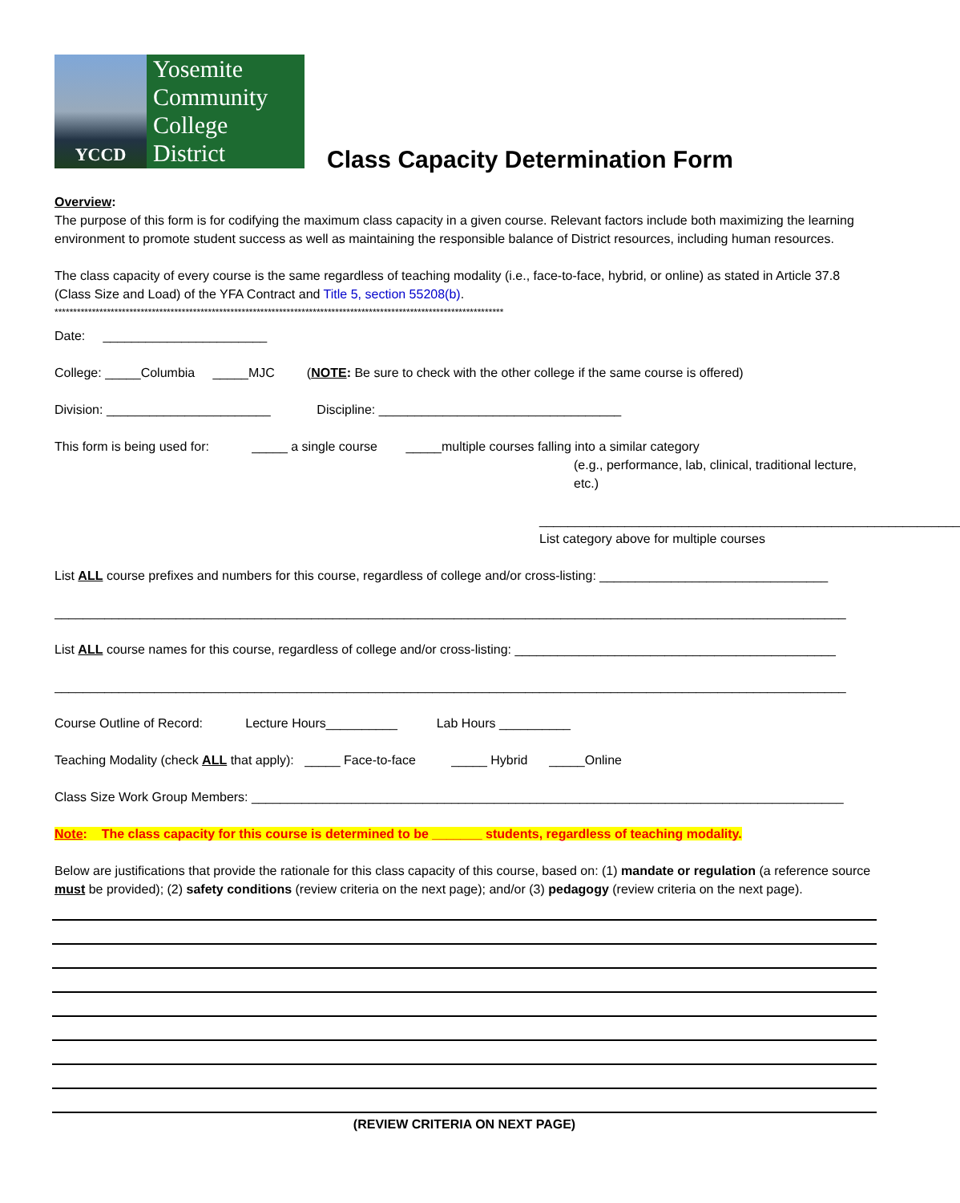YCCD
Yosemite
Community
College
District
Class Capacity Determination Form
Overview:
The purpose of this form is for codifying the maximum class capacity in a given course. Relevant factors include both maximizing the learning environment to promote student success as well as maintaining the responsible balance of District resources, including human resources.
The class capacity of every course is the same regardless of teaching modality (i.e., face-to-face, hybrid, or online) as stated in Article 37.8 (Class Size and Load) of the YFA Contract and Title 5, section 55208(b).
************************************************************************************************************************
Date: _______________________
College: _____Columbia _____MJC (NOTE: Be sure to check with the other college if the same course is offered)
Division: _______________________ Discipline: __________________________________
This form is being used for: _____ a single course _____multiple courses falling into a similar category
(e.g., performance, lab, clinical, traditional lecture, etc.)
___________________________________________________________
List category above for multiple courses
List ALL course prefixes and numbers for this course, regardless of college and/or cross-listing: ________________________________
_______________________________________________________________________________________________________________
List ALL course names for this course, regardless of college and/or cross-listing: _____________________________________________
_______________________________________________________________________________________________________________
Course Outline of Record: Lecture Hours__________ Lab Hours __________
Teaching Modality (check ALL that apply): _____ Face-to-face _____ Hybrid _____Online
Class Size Work Group Members: ___________________________________________________________________________________
Note: The class capacity for this course is determined to be _______ students, regardless of teaching modality.
Below are justifications that provide the rationale for this class capacity of this course, based on: (1) mandate or regulation (a reference source must be provided); (2) safety conditions (review criteria on the next page); and/or (3) pedagogy (review criteria on the next page).
(REVIEW CRITERIA ON NEXT PAGE)